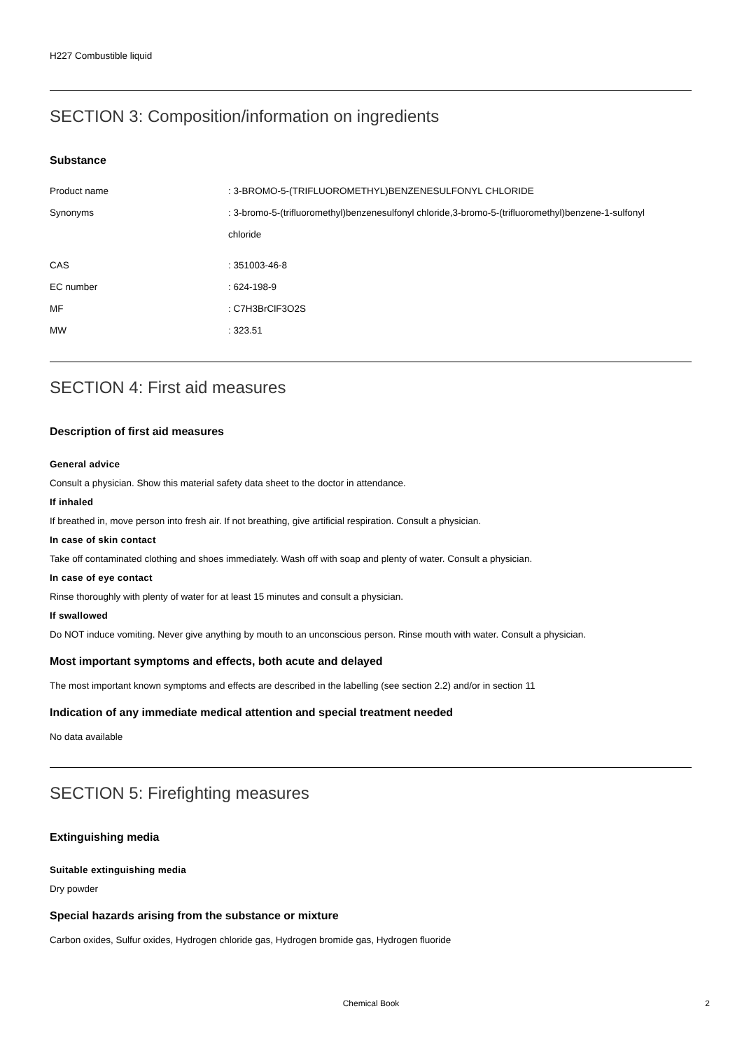H227 Combustible liquid
SECTION 3: Composition/information on ingredients
Substance
| Product name | : 3-BROMO-5-(TRIFLUOROMETHYL)BENZENESULFONYL CHLORIDE |
| Synonyms | : 3-bromo-5-(trifluoromethyl)benzenesulfonyl chloride,3-bromo-5-(trifluoromethyl)benzene-1-sulfonyl chloride |
| CAS | : 351003-46-8 |
| EC number | : 624-198-9 |
| MF | : C7H3BrClF3O2S |
| MW | : 323.51 |
SECTION 4: First aid measures
Description of first aid measures
General advice
Consult a physician. Show this material safety data sheet to the doctor in attendance.
If inhaled
If breathed in, move person into fresh air. If not breathing, give artificial respiration. Consult a physician.
In case of skin contact
Take off contaminated clothing and shoes immediately. Wash off with soap and plenty of water. Consult a physician.
In case of eye contact
Rinse thoroughly with plenty of water for at least 15 minutes and consult a physician.
If swallowed
Do NOT induce vomiting. Never give anything by mouth to an unconscious person. Rinse mouth with water. Consult a physician.
Most important symptoms and effects, both acute and delayed
The most important known symptoms and effects are described in the labelling (see section 2.2) and/or in section 11
Indication of any immediate medical attention and special treatment needed
No data available
SECTION 5: Firefighting measures
Extinguishing media
Suitable extinguishing media
Dry powder
Special hazards arising from the substance or mixture
Carbon oxides, Sulfur oxides, Hydrogen chloride gas, Hydrogen bromide gas, Hydrogen fluoride
Chemical Book
2